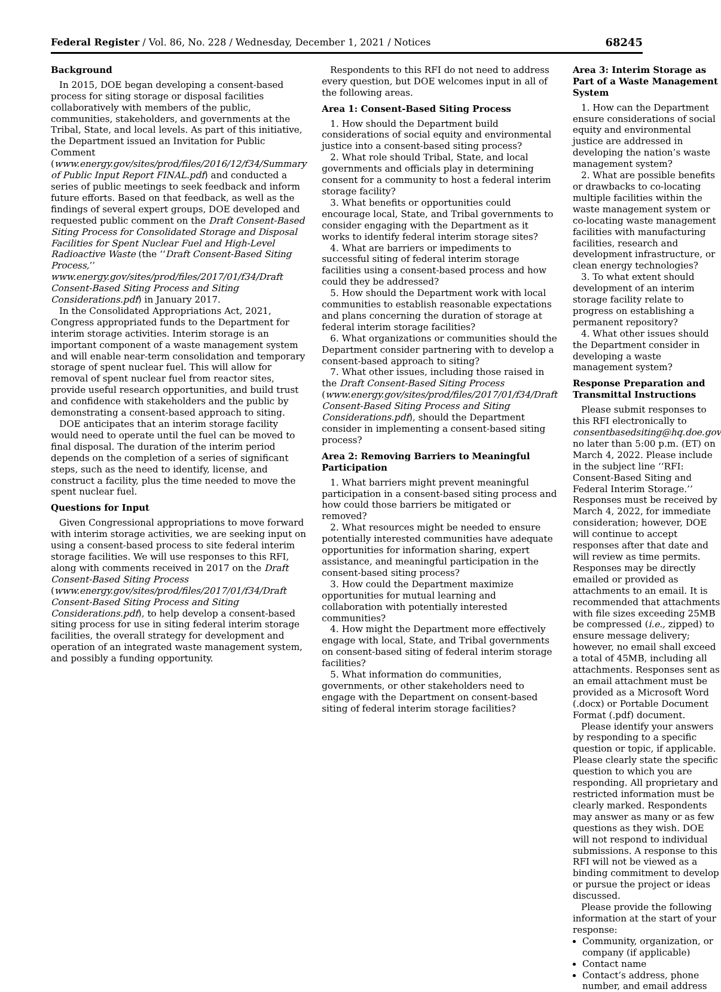Federal Register / Vol. 86, No. 228 / Wednesday, December 1, 2021 / Notices 68245
Background
In 2015, DOE began developing a consent-based process for siting storage or disposal facilities collaboratively with members of the public, communities, stakeholders, and governments at the Tribal, State, and local levels. As part of this initiative, the Department issued an Invitation for Public Comment (www.energy.gov/sites/prod/files/2016/12/f34/Summary of Public Input Report FINAL.pdf) and conducted a series of public meetings to seek feedback and inform future efforts. Based on that feedback, as well as the findings of several expert groups, DOE developed and requested public comment on the Draft Consent-Based Siting Process for Consolidated Storage and Disposal Facilities for Spent Nuclear Fuel and High-Level Radioactive Waste (the ‘‘Draft Consent-Based Siting Process,’’ www.energy.gov/sites/prod/files/2017/01/f34/Draft Consent-Based Siting Process and Siting Considerations.pdf) in January 2017.
In the Consolidated Appropriations Act, 2021, Congress appropriated funds to the Department for interim storage activities. Interim storage is an important component of a waste management system and will enable near-term consolidation and temporary storage of spent nuclear fuel. This will allow for removal of spent nuclear fuel from reactor sites, provide useful research opportunities, and build trust and confidence with stakeholders and the public by demonstrating a consent-based approach to siting.
DOE anticipates that an interim storage facility would need to operate until the fuel can be moved to final disposal. The duration of the interim period depends on the completion of a series of significant steps, such as the need to identify, license, and construct a facility, plus the time needed to move the spent nuclear fuel.
Questions for Input
Given Congressional appropriations to move forward with interim storage activities, we are seeking input on using a consent-based process to site federal interim storage facilities. We will use responses to this RFI, along with comments received in 2017 on the Draft Consent-Based Siting Process (www.energy.gov/sites/prod/files/2017/01/f34/Draft Consent-Based Siting Process and Siting Considerations.pdf), to help develop a consent-based siting process for use in siting federal interim storage facilities, the overall strategy for development and operation of an integrated waste management system, and possibly a funding opportunity.
Respondents to this RFI do not need to address every question, but DOE welcomes input in all of the following areas.
Area 1: Consent-Based Siting Process
1. How should the Department build considerations of social equity and environmental justice into a consent-based siting process?
2. What role should Tribal, State, and local governments and officials play in determining consent for a community to host a federal interim storage facility?
3. What benefits or opportunities could encourage local, State, and Tribal governments to consider engaging with the Department as it works to identify federal interim storage sites?
4. What are barriers or impediments to successful siting of federal interim storage facilities using a consent-based process and how could they be addressed?
5. How should the Department work with local communities to establish reasonable expectations and plans concerning the duration of storage at federal interim storage facilities?
6. What organizations or communities should the Department consider partnering with to develop a consent-based approach to siting?
7. What other issues, including those raised in the Draft Consent-Based Siting Process (www.energy.gov/sites/prod/files/2017/01/f34/Draft Consent-Based Siting Process and Siting Considerations.pdf), should the Department consider in implementing a consent-based siting process?
Area 2: Removing Barriers to Meaningful Participation
1. What barriers might prevent meaningful participation in a consent-based siting process and how could those barriers be mitigated or removed?
2. What resources might be needed to ensure potentially interested communities have adequate opportunities for information sharing, expert assistance, and meaningful participation in the consent-based siting process?
3. How could the Department maximize opportunities for mutual learning and collaboration with potentially interested communities?
4. How might the Department more effectively engage with local, State, and Tribal governments on consent-based siting of federal interim storage facilities?
5. What information do communities, governments, or other stakeholders need to engage with the Department on consent-based siting of federal interim storage facilities?
Area 3: Interim Storage as Part of a Waste Management System
1. How can the Department ensure considerations of social equity and environmental justice are addressed in developing the nation’s waste management system?
2. What are possible benefits or drawbacks to co-locating multiple facilities within the waste management system or co-locating waste management facilities with manufacturing facilities, research and development infrastructure, or clean energy technologies?
3. To what extent should development of an interim storage facility relate to progress on establishing a permanent repository?
4. What other issues should the Department consider in developing a waste management system?
Response Preparation and Transmittal Instructions
Please submit responses to this RFI electronically to consentbasedsiting@hq.doe.gov no later than 5:00 p.m. (ET) on March 4, 2022. Please include in the subject line ‘‘RFI: Consent-Based Siting and Federal Interim Storage.’’ Responses must be received by March 4, 2022, for immediate consideration; however, DOE will continue to accept responses after that date and will review as time permits. Responses may be directly emailed or provided as attachments to an email. It is recommended that attachments with file sizes exceeding 25MB be compressed (i.e., zipped) to ensure message delivery; however, no email shall exceed a total of 45MB, including all attachments. Responses sent as an email attachment must be provided as a Microsoft Word (.docx) or Portable Document Format (.pdf) document.
Please identify your answers by responding to a specific question or topic, if applicable. Please clearly state the specific question to which you are responding. All proprietary and restricted information must be clearly marked. Respondents may answer as many or as few questions as they wish. DOE will not respond to individual submissions. A response to this RFI will not be viewed as a binding commitment to develop or pursue the project or ideas discussed.
Please provide the following information at the start of your response:
Community, organization, or company (if applicable)
Contact name
Contact’s address, phone number, and email address